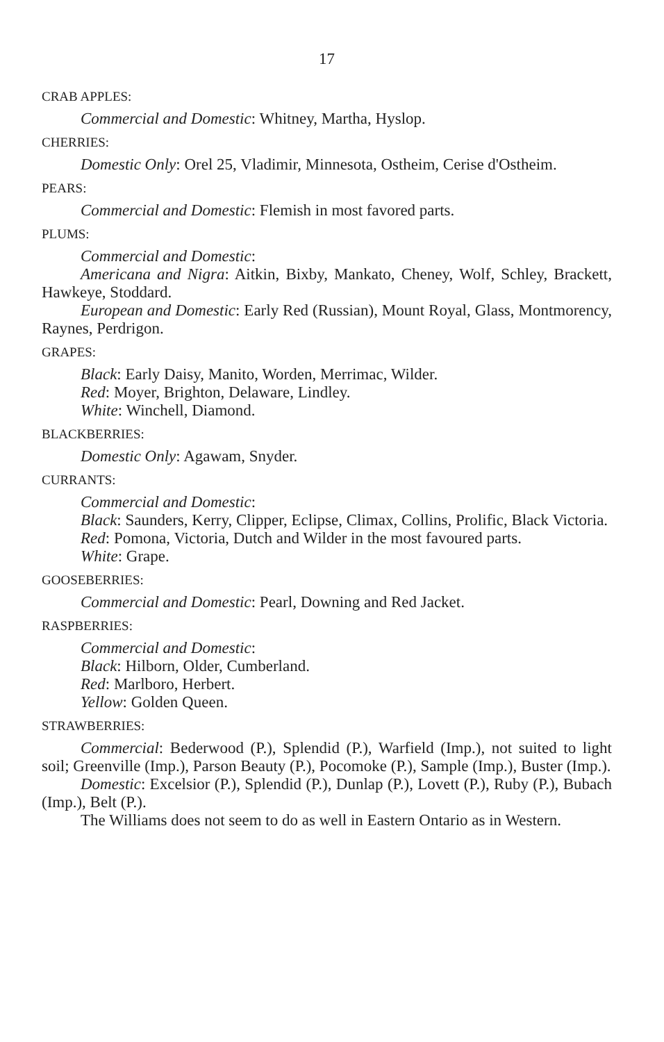17
CRAB APPLES:
Commercial and Domestic: Whitney, Martha, Hyslop.
CHERRIES:
Domestic Only: Orel 25, Vladimir, Minnesota, Ostheim, Cerise d'Ostheim.
PEARS:
Commercial and Domestic: Flemish in most favored parts.
PLUMS:
Commercial and Domestic:
Americana and Nigra: Aitkin, Bixby, Mankato, Cheney, Wolf, Schley, Brackett, Hawkeye, Stoddard.
European and Domestic: Early Red (Russian), Mount Royal, Glass, Montmorency, Raynes, Perdrigon.
GRAPES:
Black: Early Daisy, Manito, Worden, Merrimac, Wilder.
Red: Moyer, Brighton, Delaware, Lindley.
White: Winchell, Diamond.
BLACKBERRIES:
Domestic Only: Agawam, Snyder.
CURRANTS:
Commercial and Domestic:
Black: Saunders, Kerry, Clipper, Eclipse, Climax, Collins, Prolific, Black Victoria.
Red: Pomona, Victoria, Dutch and Wilder in the most favoured parts.
White: Grape.
GOOSEBERRIES:
Commercial and Domestic: Pearl, Downing and Red Jacket.
RASPBERRIES:
Commercial and Domestic:
Black: Hilborn, Older, Cumberland.
Red: Marlboro, Herbert.
Yellow: Golden Queen.
STRAWBERRIES:
Commercial: Bederwood (P.), Splendid (P.), Warfield (Imp.), not suited to light soil; Greenville (Imp.), Parson Beauty (P.), Pocomoke (P.), Sample (Imp.), Buster (Imp.).
Domestic: Excelsior (P.), Splendid (P.), Dunlap (P.), Lovett (P.), Ruby (P.), Bubach (Imp.), Belt (P.).
The Williams does not seem to do as well in Eastern Ontario as in Western.